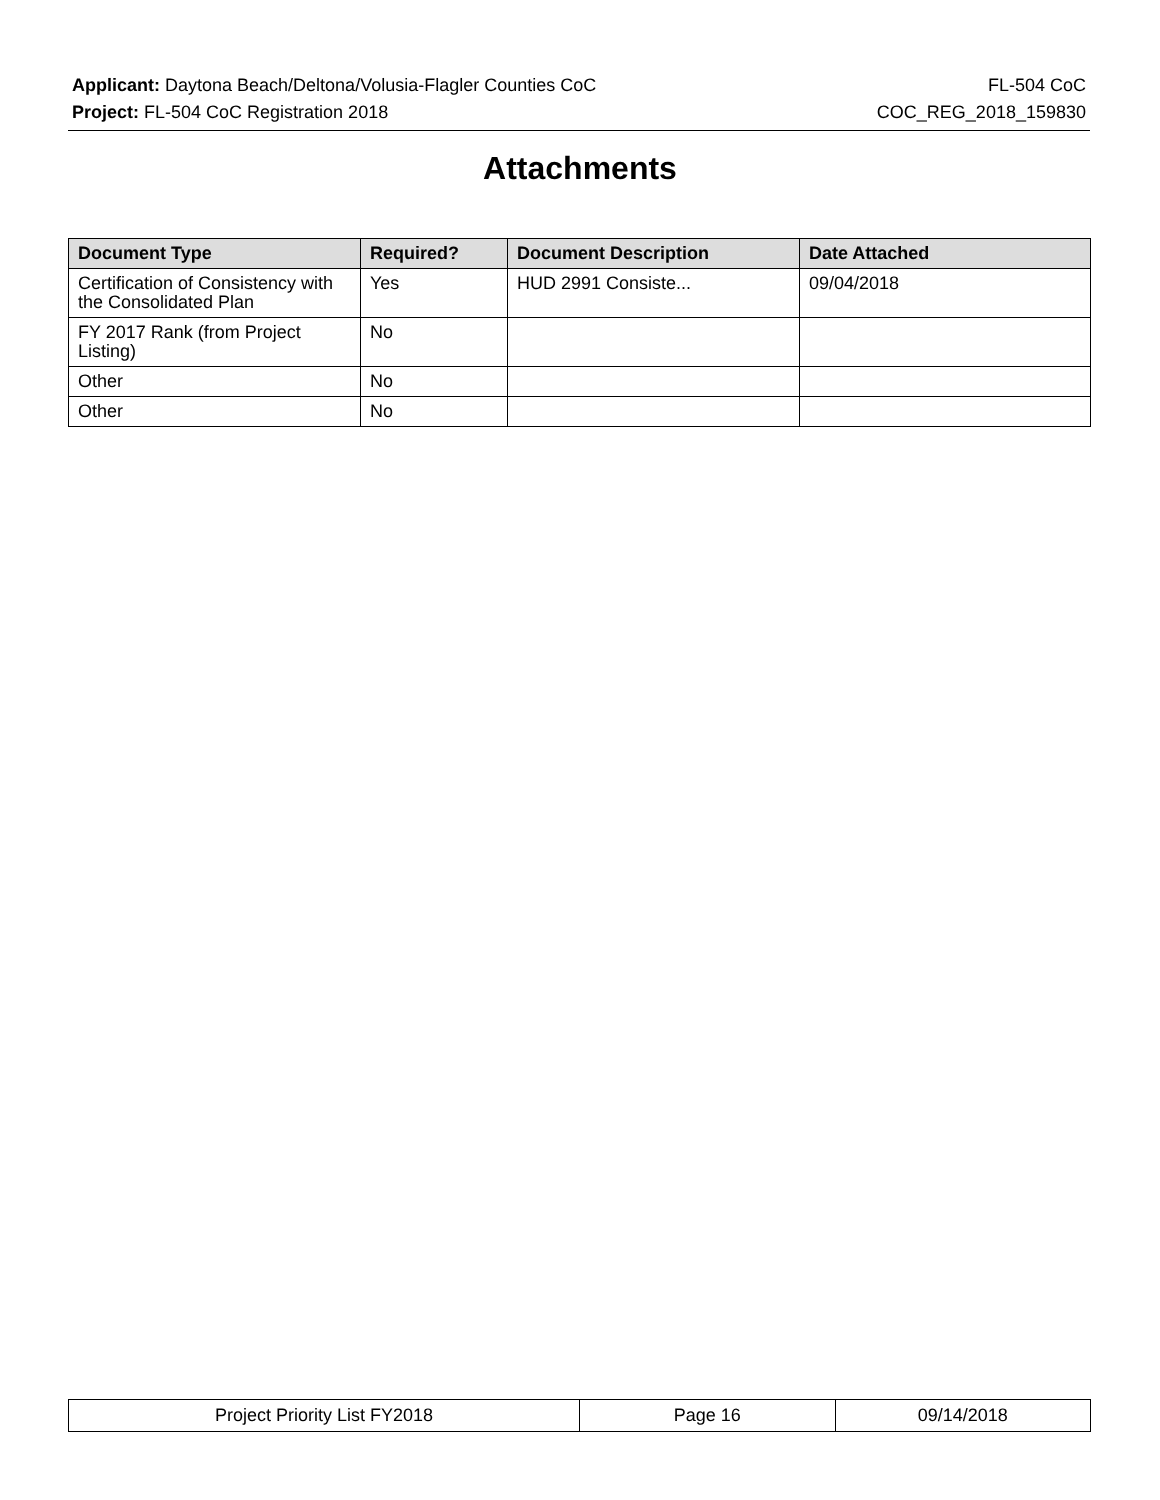Applicant: Daytona Beach/Deltona/Volusia-Flagler Counties CoC FL-504 CoC
Project: FL-504 CoC Registration 2018 COC_REG_2018_159830
Attachments
| Document Type | Required? | Document Description | Date Attached |
| --- | --- | --- | --- |
| Certification of Consistency with the Consolidated Plan | Yes | HUD 2991 Consiste... | 09/04/2018 |
| FY 2017 Rank (from Project Listing) | No | | |
| Other | No | | |
| Other | No | | |
| Project Priority List FY2018 | Page 16 | 09/14/2018 |